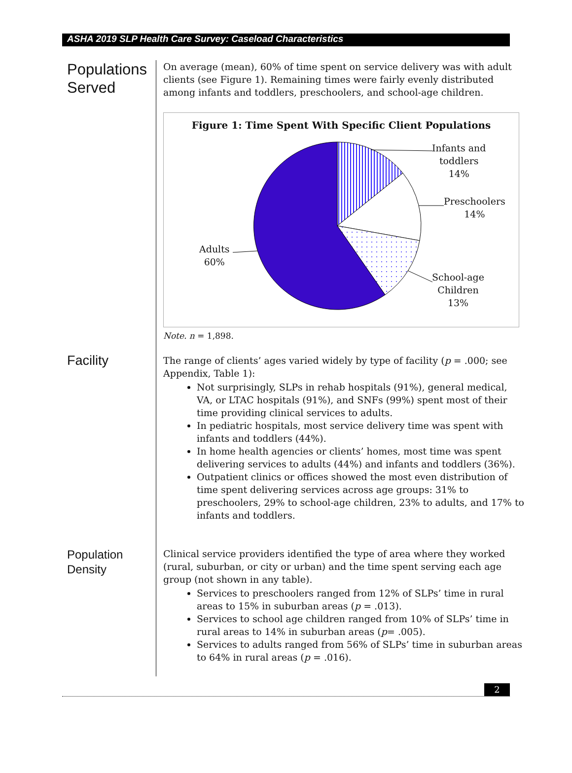ASHA 2019 SLP Health Care Survey: Caseload Characteristics
Populations Served
On average (mean), 60% of time spent on service delivery was with adult clients (see Figure 1). Remaining times were fairly evenly distributed among infants and toddlers, preschoolers, and school-age children.
Figure 1: Time Spent With Specific Client Populations
Infants and
toddlers
14%
Preschoolers
14%
Adults
60%
School-age
Children
13%
Note. n = 1,898.
Facility
The range of clients’ ages varied widely by type of facility (p = .000; see Appendix, Table 1):
Not surprisingly, SLPs in rehab hospitals (91%), general medical, VA, or LTAC hospitals (91%), and SNFs (99%) spent most of their time providing clinical services to adults.
In pediatric hospitals, most service delivery time was spent with infants and toddlers (44%).
In home health agencies or clients’ homes, most time was spent delivering services to adults (44%) and infants and toddlers (36%).
Outpatient clinics or offices showed the most even distribution of time spent delivering services across age groups: 31% to preschoolers, 29% to school-age children, 23% to adults, and 17% to infants and toddlers.
Population Density
Clinical service providers identified the type of area where they worked (rural, suburban, or city or urban) and the time spent serving each age group (not shown in any table).
Services to preschoolers ranged from 12% of SLPs’ time in rural areas to 15% in suburban areas (p = .013).
Services to school age children ranged from 10% of SLPs’ time in rural areas to 14% in suburban areas (p= .005).
Services to adults ranged from 56% of SLPs’ time in suburban areas to 64% in rural areas (p = .016).
2